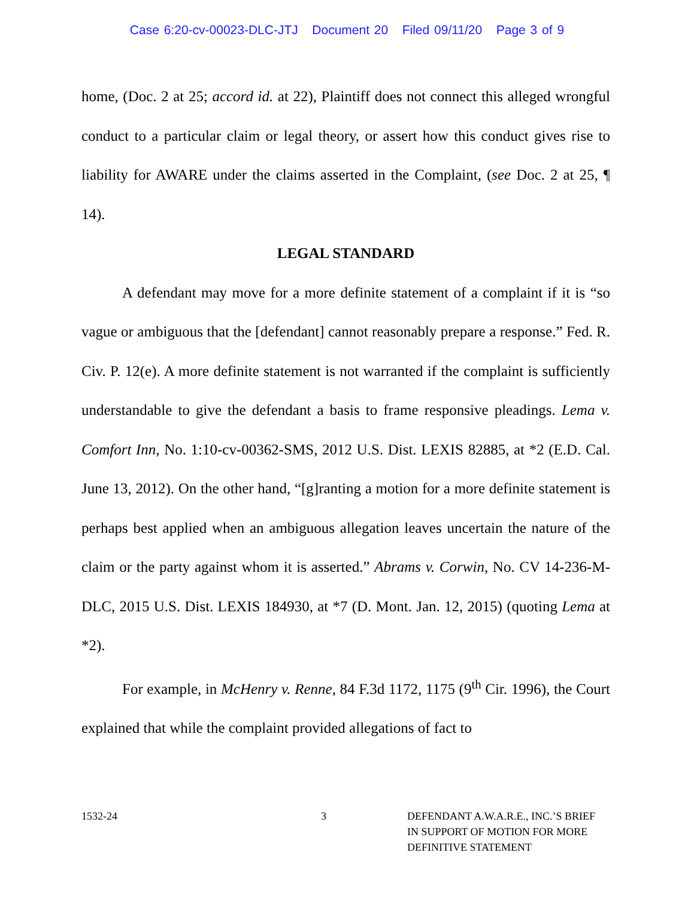Case 6:20-cv-00023-DLC-JTJ Document 20 Filed 09/11/20 Page 3 of 9
home, (Doc. 2 at 25; accord id. at 22), Plaintiff does not connect this alleged wrongful conduct to a particular claim or legal theory, or assert how this conduct gives rise to liability for AWARE under the claims asserted in the Complaint, (see Doc. 2 at 25, ¶ 14).
LEGAL STANDARD
A defendant may move for a more definite statement of a complaint if it is “so vague or ambiguous that the [defendant] cannot reasonably prepare a response.” Fed. R. Civ. P. 12(e). A more definite statement is not warranted if the complaint is sufficiently understandable to give the defendant a basis to frame responsive pleadings. Lema v. Comfort Inn, No. 1:10-cv-00362-SMS, 2012 U.S. Dist. LEXIS 82885, at *2 (E.D. Cal. June 13, 2012). On the other hand, “[g]ranting a motion for a more definite statement is perhaps best applied when an ambiguous allegation leaves uncertain the nature of the claim or the party against whom it is asserted.” Abrams v. Corwin, No. CV 14-236-M-DLC, 2015 U.S. Dist. LEXIS 184930, at *7 (D. Mont. Jan. 12, 2015) (quoting Lema at *2).
For example, in McHenry v. Renne, 84 F.3d 1172, 1175 (9<sup>th</sup> Cir. 1996), the Court explained that while the complaint provided allegations of fact to
1532-24 3 DEFENDANT A.W.A.R.E., INC.’S BRIEF
IN SUPPORT OF MOTION FOR MORE
DEFINITIVE STATEMENT